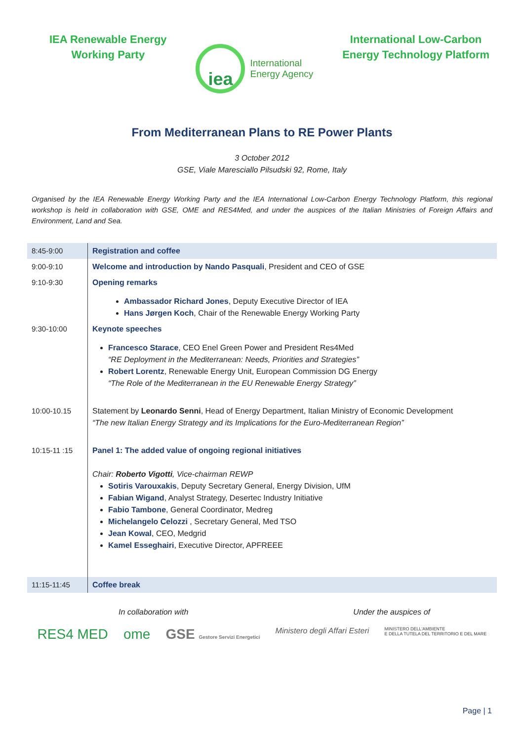IEA Renewable Energy
Working Party
iea
International
Energy Agency
International Low-Carbon
Energy Technology Platform
From Mediterranean Plans to RE Power Plants
3 October 2012
GSE, Viale Maresciallo Pilsudski 92, Rome, Italy
Organised by the IEA Renewable Energy Working Party and the IEA International Low-Carbon Energy Technology Platform, this regional workshop is held in collaboration with GSE, OME and RES4Med, and under the auspices of the Italian Ministries of Foreign Affairs and Environment, Land and Sea.
| 8:45-9:00 | Registration and coffee |
| 9:00-9:10 | Welcome and introduction by Nando Pasquali , President and CEO of GSE |
| 9:10-9:30 | Opening remarks Ambassador Richard Jones , Deputy Executive Director of IEA Hans Jørgen Koch , Chair of the Renewable Energy Working Party |
| 9:30-10:00 | Keynote speeches Francesco Starace , CEO Enel Green Power and President Res4Med “RE Deployment in the Mediterranean: Needs, Priorities and Strategies” Robert Lorentz , Renewable Energy Unit, European Commission DG Energy “The Role of the Mediterranean in the EU Renewable Energy Strategy” |
| 10:00-10.15 | Statement by Leonardo Senni , Head of Energy Department, Italian Ministry of Economic Development “The new Italian Energy Strategy and its Implications for the Euro-Mediterranean Region” |
| 10:15-11 :15 | Panel 1: The added value of ongoing regional initiatives Chair: Roberto Vigotti , Vice-chairman REWP Sotiris Varouxakis , Deputy Secretary General, Energy Division, UfM Fabian Wigand , Analyst Strategy, Desertec Industry Initiative Fabio Tambone , General Coordinator, Medreg Michelangelo Celozzi , Secretary General, Med TSO Jean Kowal , CEO, Medgrid Kamel Esseghairi , Executive Director, APFREEE |
| 11:15-11:45 | Coffee break |
In collaboration with Under the auspices of
RES4 MED ome GSE Gestore Servizi Energetici Ministero degli Affari Esteri MINISTERO DELL'AMBIENTE
E DELLA TUTELA DEL TERRITORIO E DEL MARE
Page | 1